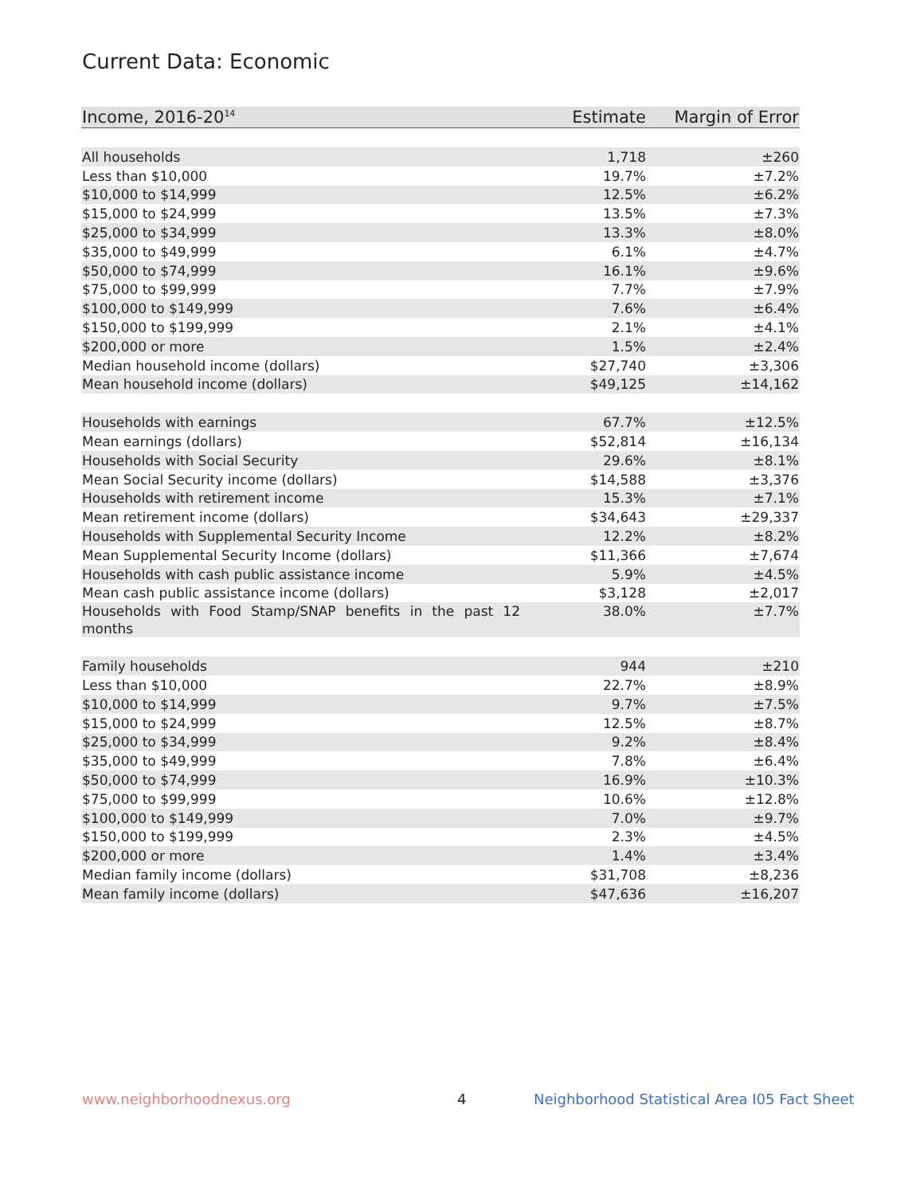Current Data: Economic
| Income, 2016-20<sup>14</sup> | Estimate | Margin of Error |
| --- | --- | --- |
| All households | 1,718 | ±260 |
| Less than $10,000 | 19.7% | ±7.2% |
| $10,000 to $14,999 | 12.5% | ±6.2% |
| $15,000 to $24,999 | 13.5% | ±7.3% |
| $25,000 to $34,999 | 13.3% | ±8.0% |
| $35,000 to $49,999 | 6.1% | ±4.7% |
| $50,000 to $74,999 | 16.1% | ±9.6% |
| $75,000 to $99,999 | 7.7% | ±7.9% |
| $100,000 to $149,999 | 7.6% | ±6.4% |
| $150,000 to $199,999 | 2.1% | ±4.1% |
| $200,000 or more | 1.5% | ±2.4% |
| Median household income (dollars) | $27,740 | ±3,306 |
| Mean household income (dollars) | $49,125 | ±14,162 |
| Households with earnings | 67.7% | ±12.5% |
| Mean earnings (dollars) | $52,814 | ±16,134 |
| Households with Social Security | 29.6% | ±8.1% |
| Mean Social Security income (dollars) | $14,588 | ±3,376 |
| Households with retirement income | 15.3% | ±7.1% |
| Mean retirement income (dollars) | $34,643 | ±29,337 |
| Households with Supplemental Security Income | 12.2% | ±8.2% |
| Mean Supplemental Security Income (dollars) | $11,366 | ±7,674 |
| Households with cash public assistance income | 5.9% | ±4.5% |
| Mean cash public assistance income (dollars) | $3,128 | ±2,017 |
| Households with Food Stamp/SNAP benefits in the past 12 months | 38.0% | ±7.7% |
| Family households | 944 | ±210 |
| Less than $10,000 | 22.7% | ±8.9% |
| $10,000 to $14,999 | 9.7% | ±7.5% |
| $15,000 to $24,999 | 12.5% | ±8.7% |
| $25,000 to $34,999 | 9.2% | ±8.4% |
| $35,000 to $49,999 | 7.8% | ±6.4% |
| $50,000 to $74,999 | 16.9% | ±10.3% |
| $75,000 to $99,999 | 10.6% | ±12.8% |
| $100,000 to $149,999 | 7.0% | ±9.7% |
| $150,000 to $199,999 | 2.3% | ±4.5% |
| $200,000 or more | 1.4% | ±3.4% |
| Median family income (dollars) | $31,708 | ±8,236 |
| Mean family income (dollars) | $47,636 | ±16,207 |
www.neighborhoodnexus.org 4
Neighborhood Statistical Area I05 Fact Sheet